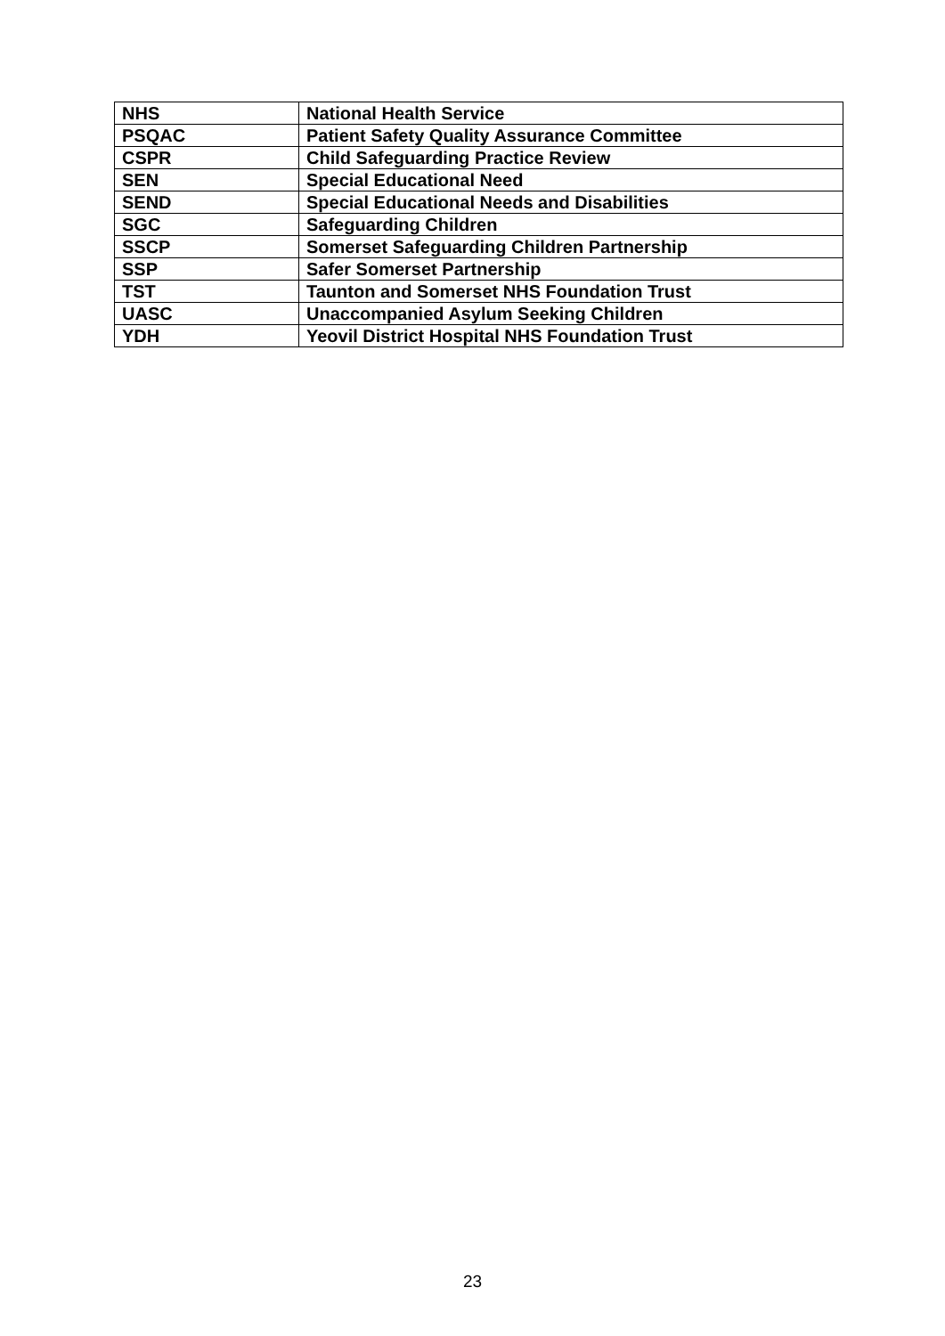| NHS | National Health Service |
| PSQAC | Patient Safety Quality Assurance Committee |
| CSPR | Child Safeguarding Practice Review |
| SEN | Special Educational Need |
| SEND | Special Educational Needs and Disabilities |
| SGC | Safeguarding Children |
| SSCP | Somerset Safeguarding Children Partnership |
| SSP | Safer Somerset Partnership |
| TST | Taunton and Somerset NHS Foundation Trust |
| UASC | Unaccompanied Asylum Seeking Children |
| YDH | Yeovil District Hospital NHS Foundation Trust |
23